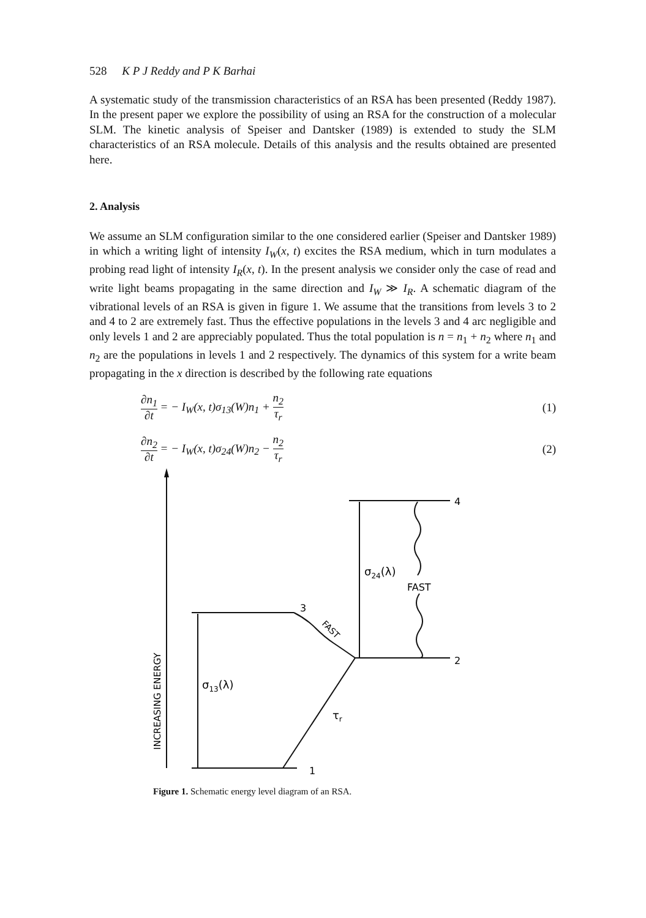528 K P J Reddy and P K Barhai
A systematic study of the transmission characteristics of an RSA has been presented (Reddy 1987). In the present paper we explore the possibility of using an RSA for the construction of a molecular SLM. The kinetic analysis of Speiser and Dantsker (1989) is extended to study the SLM characteristics of an RSA molecule. Details of this analysis and the results obtained are presented here.
2. Analysis
We assume an SLM configuration similar to the one considered earlier (Speiser and Dantsker 1989) in which a writing light of intensity I<sub>W</sub>(x, t) excites the RSA medium, which in turn modulates a probing read light of intensity I<sub>R</sub>(x, t). In the present analysis we consider only the case of read and write light beams propagating in the same direction and I<sub>W</sub> ≫ I<sub>R</sub>. A schematic diagram of the vibrational levels of an RSA is given in figure 1. We assume that the transitions from levels 3 to 2 and 4 to 2 are extremely fast. Thus the effective populations in the levels 3 and 4 arc negligible and only levels 1 and 2 are appreciably populated. Thus the total population is n = n<sub>1</sub> + n<sub>2</sub> where n<sub>1</sub> and n<sub>2</sub> are the populations in levels 1 and 2 respectively. The dynamics of this system for a write beam propagating in the x direction is described by the following rate equations
∂n<sub>1</sub> ∂t = − I<sub>W</sub>(x, t)σ<sub>13</sub>(W)n<sub>1</sub> + n<sub>2</sub> τ<sub>r</sub> (1)
∂n<sub>2</sub> ∂t = − I<sub>W</sub>(x, t)σ<sub>24</sub>(W)n<sub>2</sub> − n<sub>2</sub> τ<sub>r</sub> (2)
4
3
2
1
σ24(λ)
FAST
σ13(λ)
τr
FAST
INCREASING ENERGY
Figure 1. Schematic energy level diagram of an RSA.